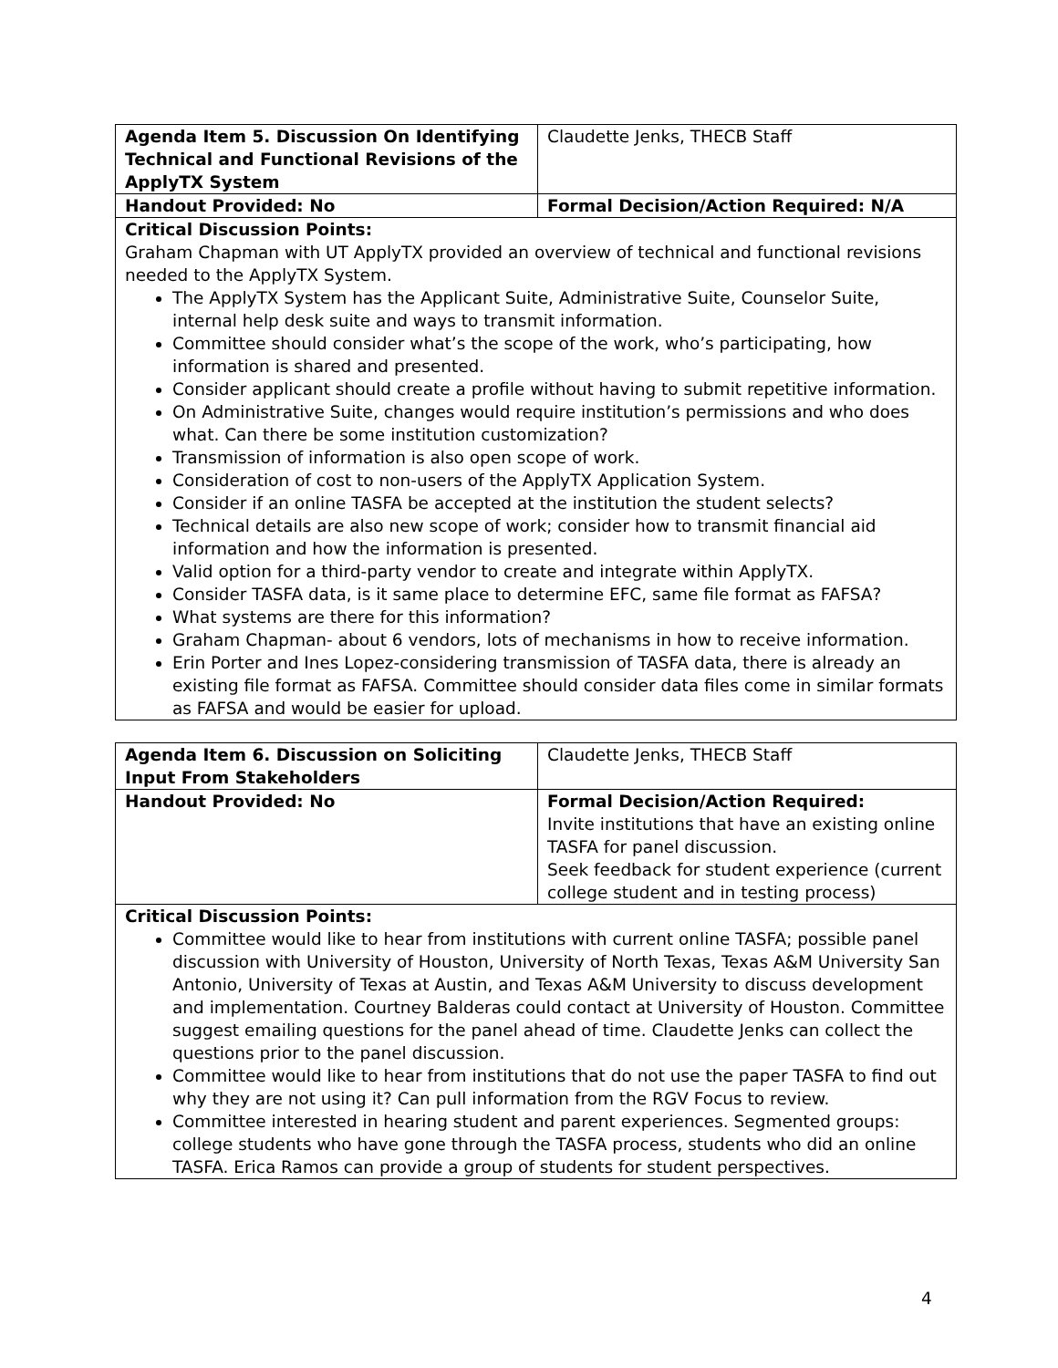| Agenda Item 5. Discussion On Identifying Technical and Functional Revisions of the ApplyTX System | Claudette Jenks, THECB Staff |
| Handout Provided: No | Formal Decision/Action Required: N/A |
| Critical Discussion Points: Graham Chapman with UT ApplyTX provided an overview of technical and functional revisions needed to the ApplyTX System. The ApplyTX System has the Applicant Suite, Administrative Suite, Counselor Suite, internal help desk suite and ways to transmit information. Committee should consider what’s the scope of the work, who’s participating, how information is shared and presented. Consider applicant should create a profile without having to submit repetitive information. On Administrative Suite, changes would require institution’s permissions and who does what. Can there be some institution customization? Transmission of information is also open scope of work. Consideration of cost to non-users of the ApplyTX Application System. Consider if an online TASFA be accepted at the institution the student selects? Technical details are also new scope of work; consider how to transmit financial aid information and how the information is presented. Valid option for a third-party vendor to create and integrate within ApplyTX. Consider TASFA data, is it same place to determine EFC, same file format as FAFSA? What systems are there for this information? Graham Chapman- about 6 vendors, lots of mechanisms in how to receive information. Erin Porter and Ines Lopez-considering transmission of TASFA data, there is already an existing file format as FAFSA. Committee should consider data files come in similar formats as FAFSA and would be easier for upload. | |
| Agenda Item 6. Discussion on Soliciting Input From Stakeholders | Claudette Jenks, THECB Staff |
| Handout Provided: No | Formal Decision/Action Required: Invite institutions that have an existing online TASFA for panel discussion. Seek feedback for student experience (current college student and in testing process) |
| Critical Discussion Points: Committee would like to hear from institutions with current online TASFA; possible panel discussion with University of Houston, University of North Texas, Texas A&M University San Antonio, University of Texas at Austin, and Texas A&M University to discuss development and implementation. Courtney Balderas could contact at University of Houston. Committee suggest emailing questions for the panel ahead of time. Claudette Jenks can collect the questions prior to the panel discussion. Committee would like to hear from institutions that do not use the paper TASFA to find out why they are not using it? Can pull information from the RGV Focus to review. Committee interested in hearing student and parent experiences. Segmented groups: college students who have gone through the TASFA process, students who did an online TASFA. Erica Ramos can provide a group of students for student perspectives. | |
4